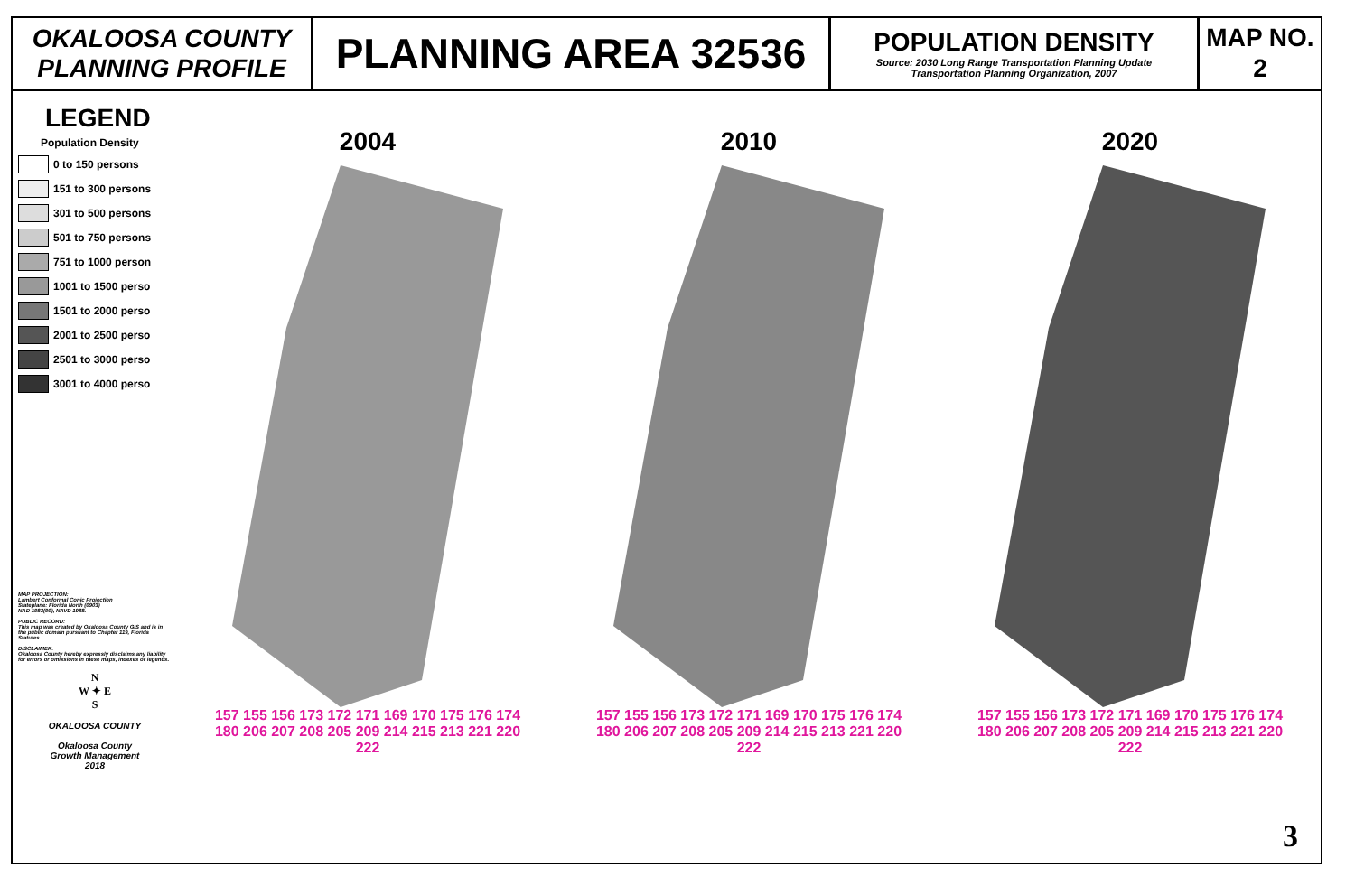OKALOOSA COUNTY
PLANNING PROFILE
PLANNING AREA 32536
POPULATION DENSITY
Source: 2030 Long Range Transportation Planning Update
Transportation Planning Organization, 2007
MAP NO.
2
LEGEND
Population Density
0 to 150 persons
151 to 300 persons
301 to 500 persons
501 to 750 persons
751 to 1000 person
1001 to 1500 perso
1501 to 2000 perso
2001 to 2500 perso
2501 to 3000 perso
3001 to 4000 perso
MAP PROJECTION:
Lambert Conformal Conic Projection
Stateplane: Florida North (0903)
NAD 1983(90), NAVD 1988.
PUBLIC RECORD:
This map was created by Okaloosa County GIS and is in the public domain pursuant to Chapter 119, Florida Statutes.
DISCLAIMER:
Okaloosa County hereby expressly disclaims any liability for errors or omissions in these maps, indexes or legends.
N
W ✦ E
S
OKALOOSA COUNTY
Okaloosa County
Growth Management
2018
2004
157 155 156 173 172 171 169 170 175 176 174 180 206 207 208 205 209 214 215 213 221 220 222
2010
157 155 156 173 172 171 169 170 175 176 174 180 206 207 208 205 209 214 215 213 221 220 222
2020
157 155 156 173 172 171 169 170 175 176 174 180 206 207 208 205 209 214 215 213 221 220 222
3